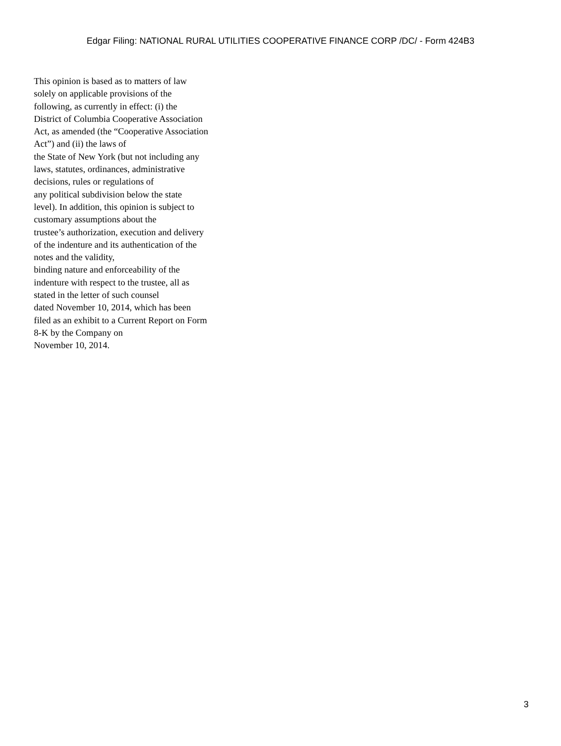Edgar Filing: NATIONAL RURAL UTILITIES COOPERATIVE FINANCE CORP /DC/ - Form 424B3
This opinion is based as to matters of law
solely on applicable provisions of the
following, as currently in effect: (i) the
District of Columbia Cooperative Association
Act, as amended (the “Cooperative Association
Act”) and (ii) the laws of
the State of New York (but not including any
laws, statutes, ordinances, administrative
decisions, rules or regulations of
any political subdivision below the state
level). In addition, this opinion is subject to
customary assumptions about the
trustee’s authorization, execution and delivery
of the indenture and its authentication of the
notes and the validity,
binding nature and enforceability of the
indenture with respect to the trustee, all as
stated in the letter of such counsel
dated November 10, 2014, which has been
filed as an exhibit to a Current Report on Form
8-K by the Company on
November 10, 2014.
3